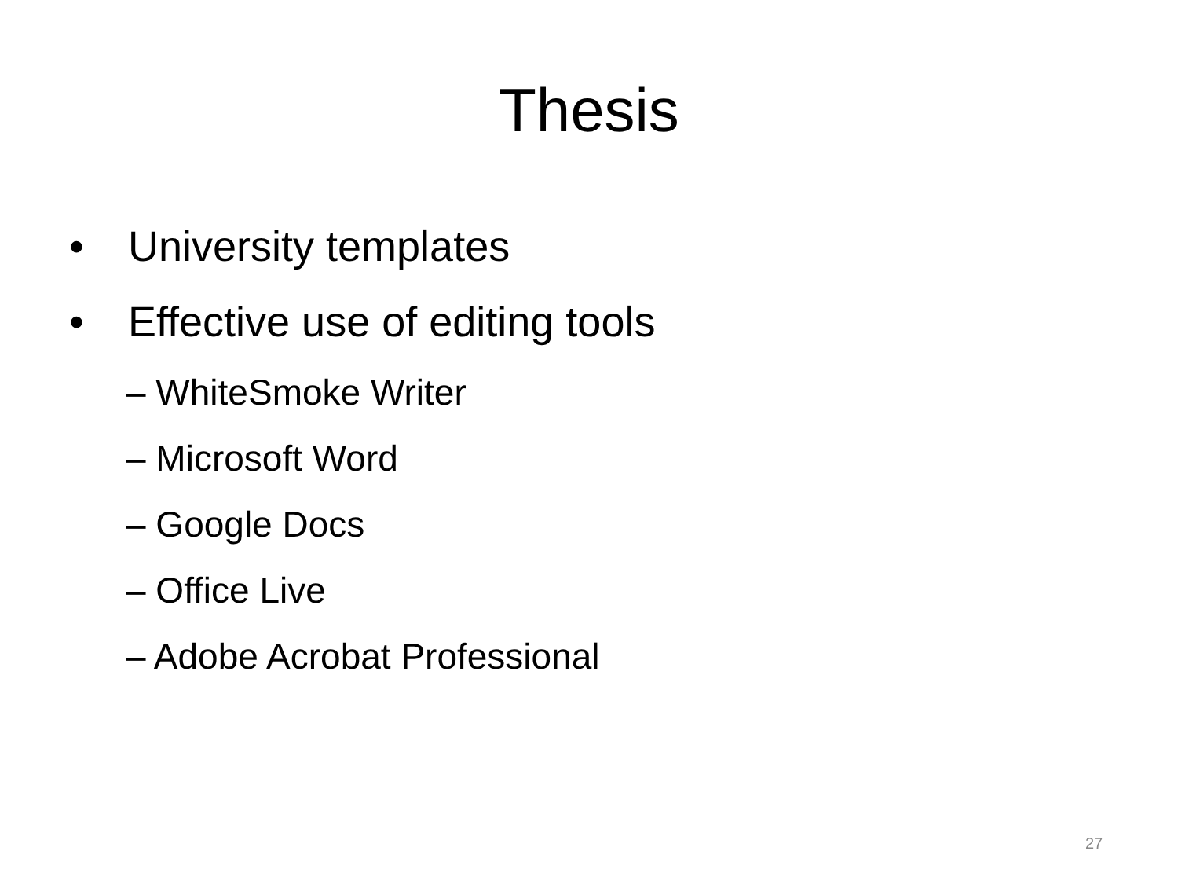Thesis
• University templates
• Effective use of editing tools
– WhiteSmoke Writer
– Microsoft Word
– Google Docs
– Office Live
– Adobe Acrobat Professional
27